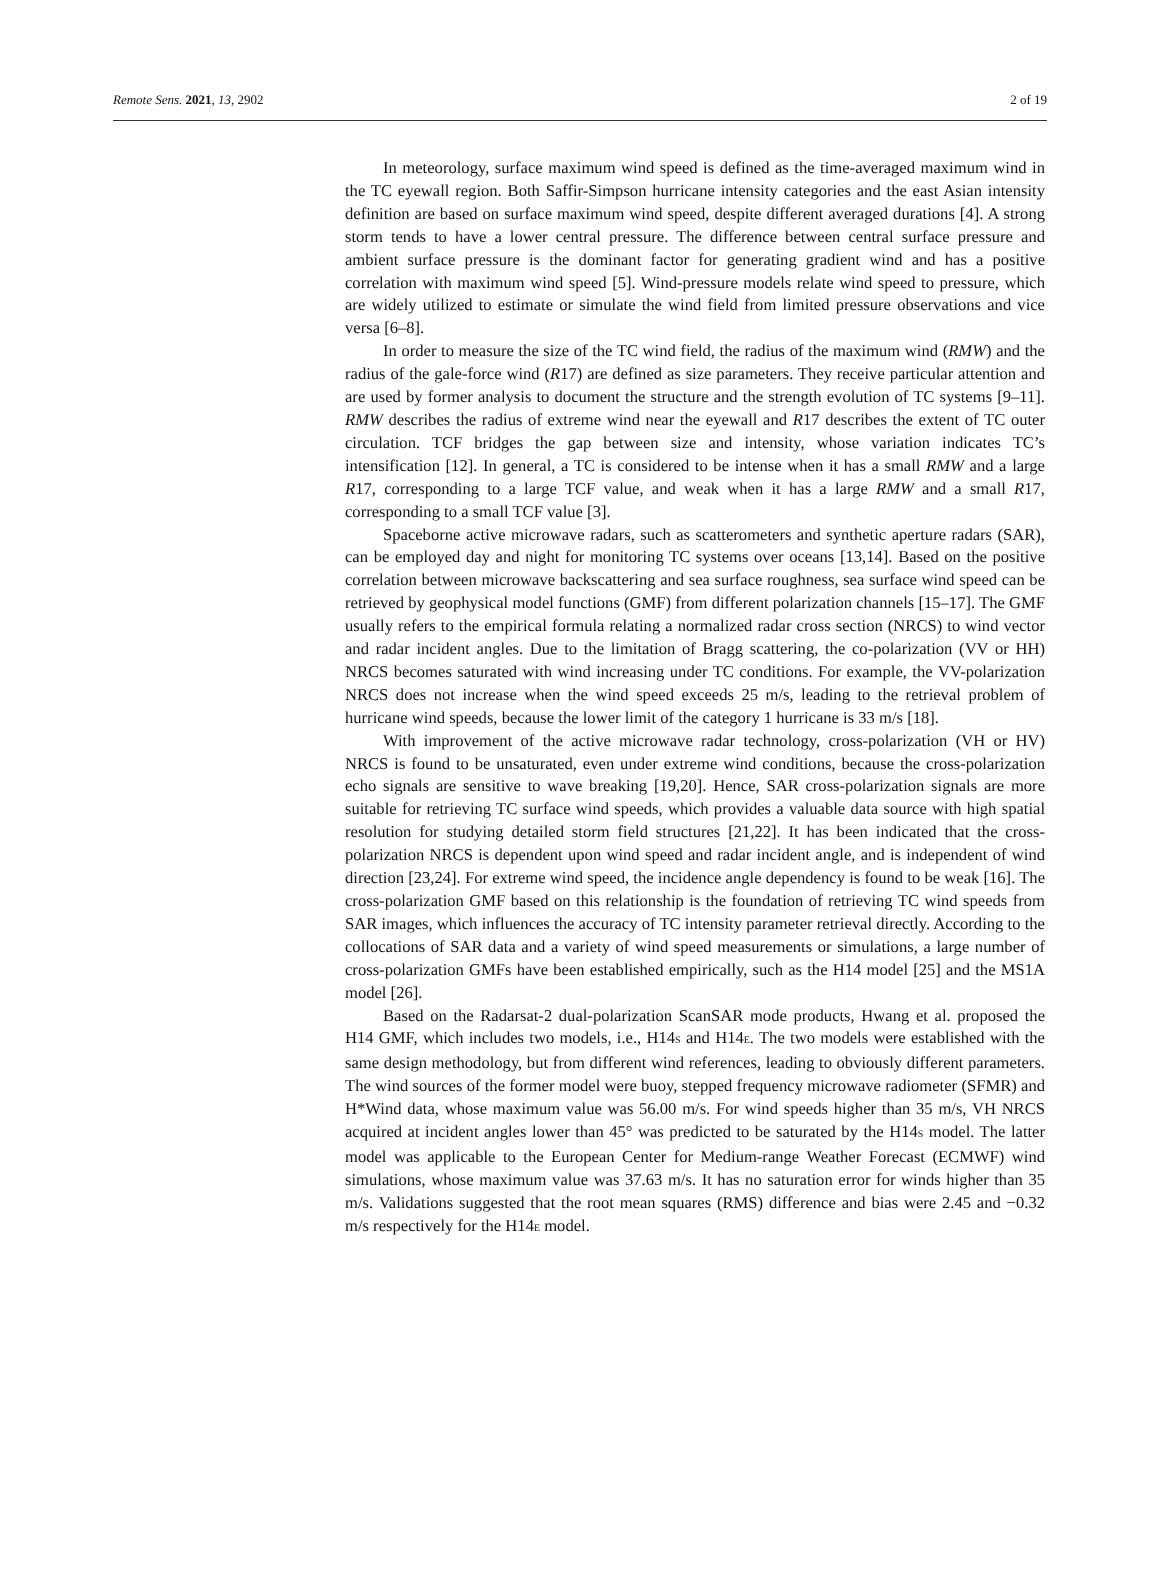Remote Sens. 2021, 13, 2902 2 of 19
In meteorology, surface maximum wind speed is defined as the time-averaged maximum wind in the TC eyewall region. Both Saffir-Simpson hurricane intensity categories and the east Asian intensity definition are based on surface maximum wind speed, despite different averaged durations [4]. A strong storm tends to have a lower central pressure. The difference between central surface pressure and ambient surface pressure is the dominant factor for generating gradient wind and has a positive correlation with maximum wind speed [5]. Wind-pressure models relate wind speed to pressure, which are widely utilized to estimate or simulate the wind field from limited pressure observations and vice versa [6–8].
In order to measure the size of the TC wind field, the radius of the maximum wind (RMW) and the radius of the gale-force wind (R17) are defined as size parameters. They receive particular attention and are used by former analysis to document the structure and the strength evolution of TC systems [9–11]. RMW describes the radius of extreme wind near the eyewall and R17 describes the extent of TC outer circulation. TCF bridges the gap between size and intensity, whose variation indicates TC’s intensification [12]. In general, a TC is considered to be intense when it has a small RMW and a large R17, corresponding to a large TCF value, and weak when it has a large RMW and a small R17, corresponding to a small TCF value [3].
Spaceborne active microwave radars, such as scatterometers and synthetic aperture radars (SAR), can be employed day and night for monitoring TC systems over oceans [13,14]. Based on the positive correlation between microwave backscattering and sea surface roughness, sea surface wind speed can be retrieved by geophysical model functions (GMF) from different polarization channels [15–17]. The GMF usually refers to the empirical formula relating a normalized radar cross section (NRCS) to wind vector and radar incident angles. Due to the limitation of Bragg scattering, the co-polarization (VV or HH) NRCS becomes saturated with wind increasing under TC conditions. For example, the VV-polarization NRCS does not increase when the wind speed exceeds 25 m/s, leading to the retrieval problem of hurricane wind speeds, because the lower limit of the category 1 hurricane is 33 m/s [18].
With improvement of the active microwave radar technology, cross-polarization (VH or HV) NRCS is found to be unsaturated, even under extreme wind conditions, because the cross-polarization echo signals are sensitive to wave breaking [19,20]. Hence, SAR cross-polarization signals are more suitable for retrieving TC surface wind speeds, which provides a valuable data source with high spatial resolution for studying detailed storm field structures [21,22]. It has been indicated that the cross-polarization NRCS is dependent upon wind speed and radar incident angle, and is independent of wind direction [23,24]. For extreme wind speed, the incidence angle dependency is found to be weak [16]. The cross-polarization GMF based on this relationship is the foundation of retrieving TC wind speeds from SAR images, which influences the accuracy of TC intensity parameter retrieval directly. According to the collocations of SAR data and a variety of wind speed measurements or simulations, a large number of cross-polarization GMFs have been established empirically, such as the H14 model [25] and the MS1A model [26].
Based on the Radarsat-2 dual-polarization ScanSAR mode products, Hwang et al. proposed the H14 GMF, which includes two models, i.e., H14<sub>S</sub> and H14<sub>E</sub>. The two models were established with the same design methodology, but from different wind references, leading to obviously different parameters. The wind sources of the former model were buoy, stepped frequency microwave radiometer (SFMR) and H*Wind data, whose maximum value was 56.00 m/s. For wind speeds higher than 35 m/s, VH NRCS acquired at incident angles lower than 45° was predicted to be saturated by the H14<sub>S</sub> model. The latter model was applicable to the European Center for Medium-range Weather Forecast (ECMWF) wind simulations, whose maximum value was 37.63 m/s. It has no saturation error for winds higher than 35 m/s. Validations suggested that the root mean squares (RMS) difference and bias were 2.45 and −0.32 m/s respectively for the H14<sub>E</sub> model.